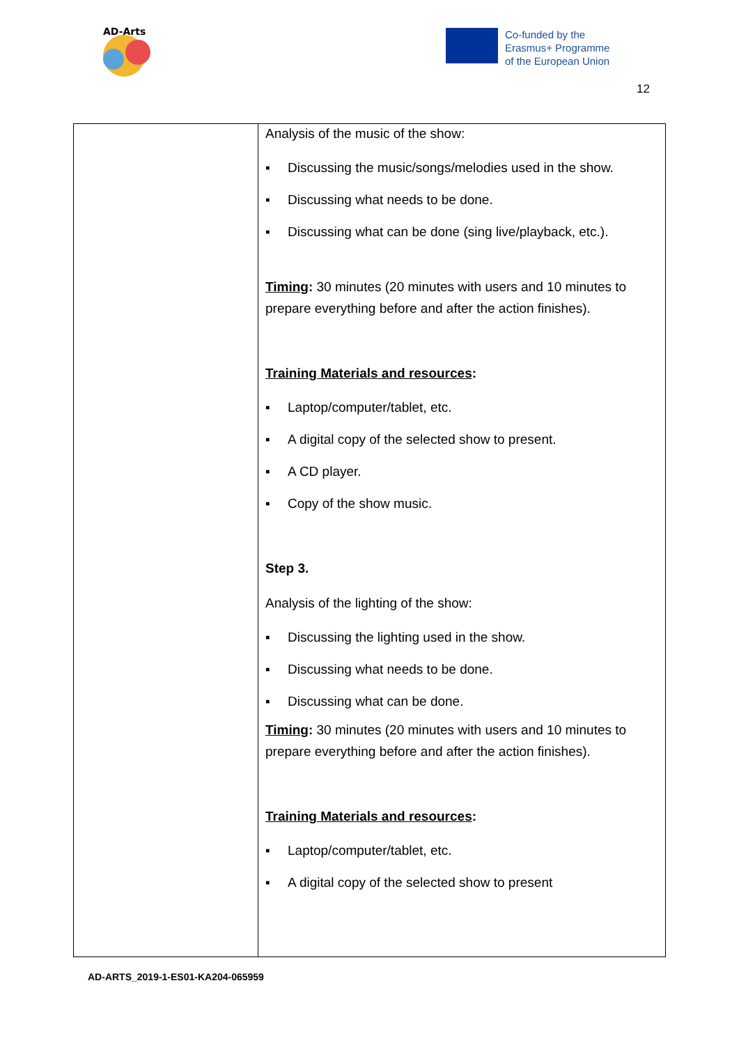AD-Arts
Co-funded by the
Erasmus+ Programme
of the European Union
12
| | Analysis of the music of the show: ▪ Discussing the music/songs/melodies used in the show. ▪ Discussing what needs to be done. ▪ Discussing what can be done (sing live/playback, etc.). Timing : 30 minutes (20 minutes with users and 10 minutes to prepare everything before and after the action finishes). Training Materials and resources : ▪ Laptop/computer/tablet, etc. ▪ A digital copy of the selected show to present. ▪ A CD player. ▪ Copy of the show music. Step 3. Analysis of the lighting of the show: ▪ Discussing the lighting used in the show. ▪ Discussing what needs to be done. ▪ Discussing what can be done. Timing : 30 minutes (20 minutes with users and 10 minutes to prepare everything before and after the action finishes). Training Materials and resources : ▪ Laptop/computer/tablet, etc. ▪ A digital copy of the selected show to present |
AD-ARTS_2019-1-ES01-KA204-065959